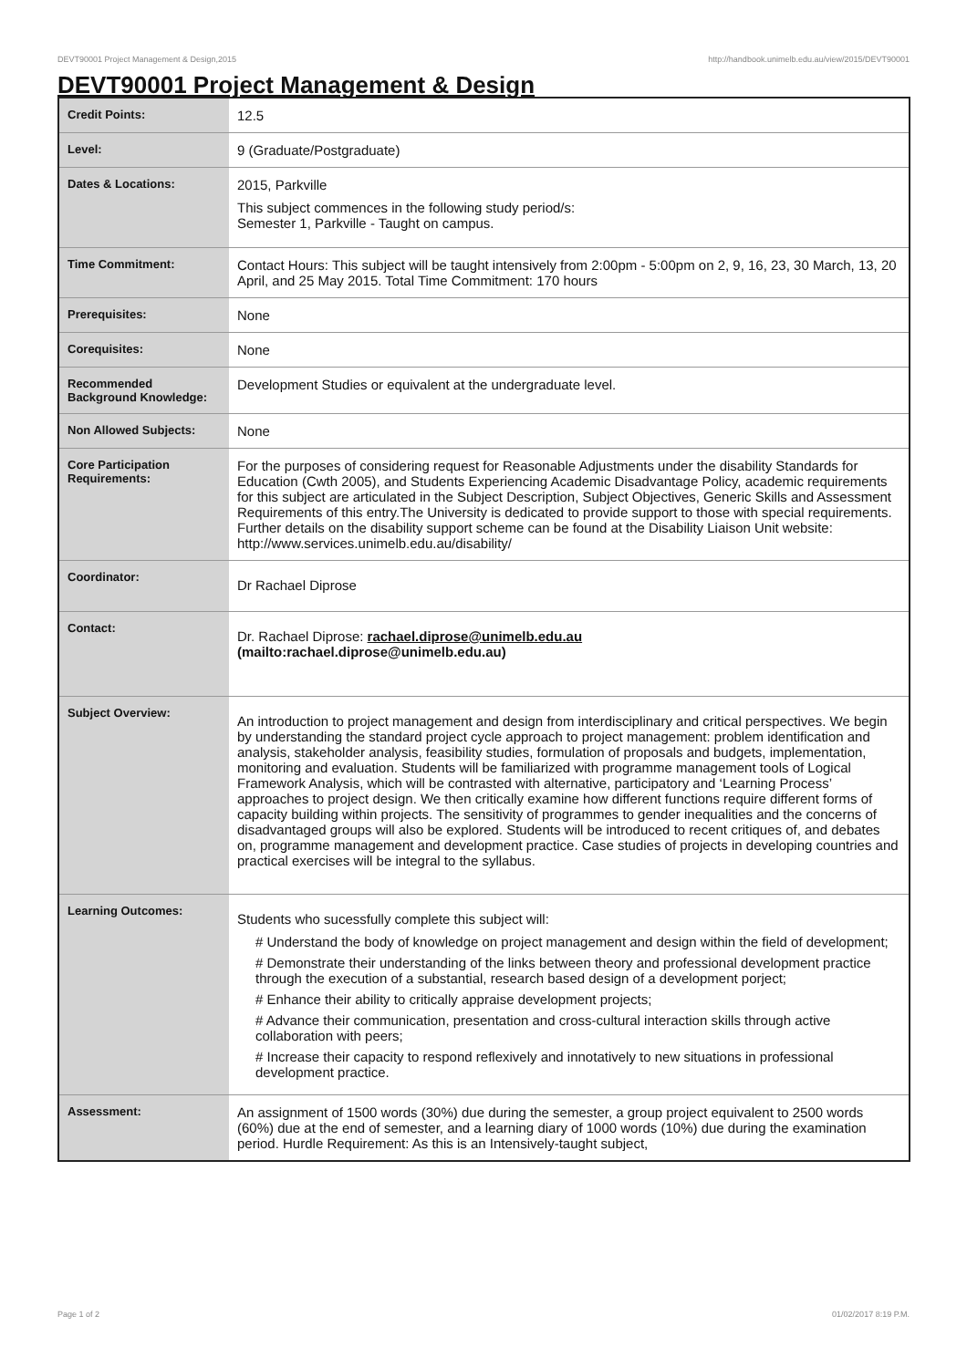DEVT90001 Project Management & Design,2015 http://handbook.unimelb.edu.au/view/2015/DEVT90001
DEVT90001 Project Management & Design
| Credit Points: | 12.5 |
| Level: | 9 (Graduate/Postgraduate) |
| Dates & Locations: | 2015, Parkville This subject commences in the following study period/s: Semester 1, Parkville - Taught on campus. |
| Time Commitment: | Contact Hours: This subject will be taught intensively from 2:00pm - 5:00pm on 2, 9, 16, 23, 30 March, 13, 20 April, and 25 May 2015. Total Time Commitment: 170 hours |
| Prerequisites: | None |
| Corequisites: | None |
| Recommended Background Knowledge: | Development Studies or equivalent at the undergraduate level. |
| Non Allowed Subjects: | None |
| Core Participation Requirements: | For the purposes of considering request for Reasonable Adjustments under the disability Standards for Education (Cwth 2005), and Students Experiencing Academic Disadvantage Policy, academic requirements for this subject are articulated in the Subject Description, Subject Objectives, Generic Skills and Assessment Requirements of this entry.The University is dedicated to provide support to those with special requirements. Further details on the disability support scheme can be found at the Disability Liaison Unit website: http://www.services.unimelb.edu.au/disability/ |
| Coordinator: | Dr Rachael Diprose |
| Contact: | Dr. Rachael Diprose: rachael.diprose@unimelb.edu.au (mailto:rachael.diprose@unimelb.edu.au) |
| Subject Overview: | An introduction to project management and design from interdisciplinary and critical perspectives. We begin by understanding the standard project cycle approach to project management: problem identification and analysis, stakeholder analysis, feasibility studies, formulation of proposals and budgets, implementation, monitoring and evaluation. Students will be familiarized with programme management tools of Logical Framework Analysis, which will be contrasted with alternative, participatory and ‘Learning Process’ approaches to project design. We then critically examine how different functions require different forms of capacity building within projects. The sensitivity of programmes to gender inequalities and the concerns of disadvantaged groups will also be explored. Students will be introduced to recent critiques of, and debates on, programme management and development practice. Case studies of projects in developing countries and practical exercises will be integral to the syllabus. |
| Learning Outcomes: | Students who sucessfully complete this subject will: # Understand the body of knowledge on project management and design within the field of development; # Demonstrate their understanding of the links between theory and professional development practice through the execution of a substantial, research based design of a development porject; # Enhance their ability to critically appraise development projects; # Advance their communication, presentation and cross-cultural interaction skills through active collaboration with peers; # Increase their capacity to respond reflexively and innotatively to new situations in professional development practice. |
| Assessment: | An assignment of 1500 words (30%) due during the semester, a group project equivalent to 2500 words (60%) due at the end of semester, and a learning diary of 1000 words (10%) due during the examination period. Hurdle Requirement: As this is an Intensively-taught subject, |
Page 1 of 2 01/02/2017 8:19 P.M.